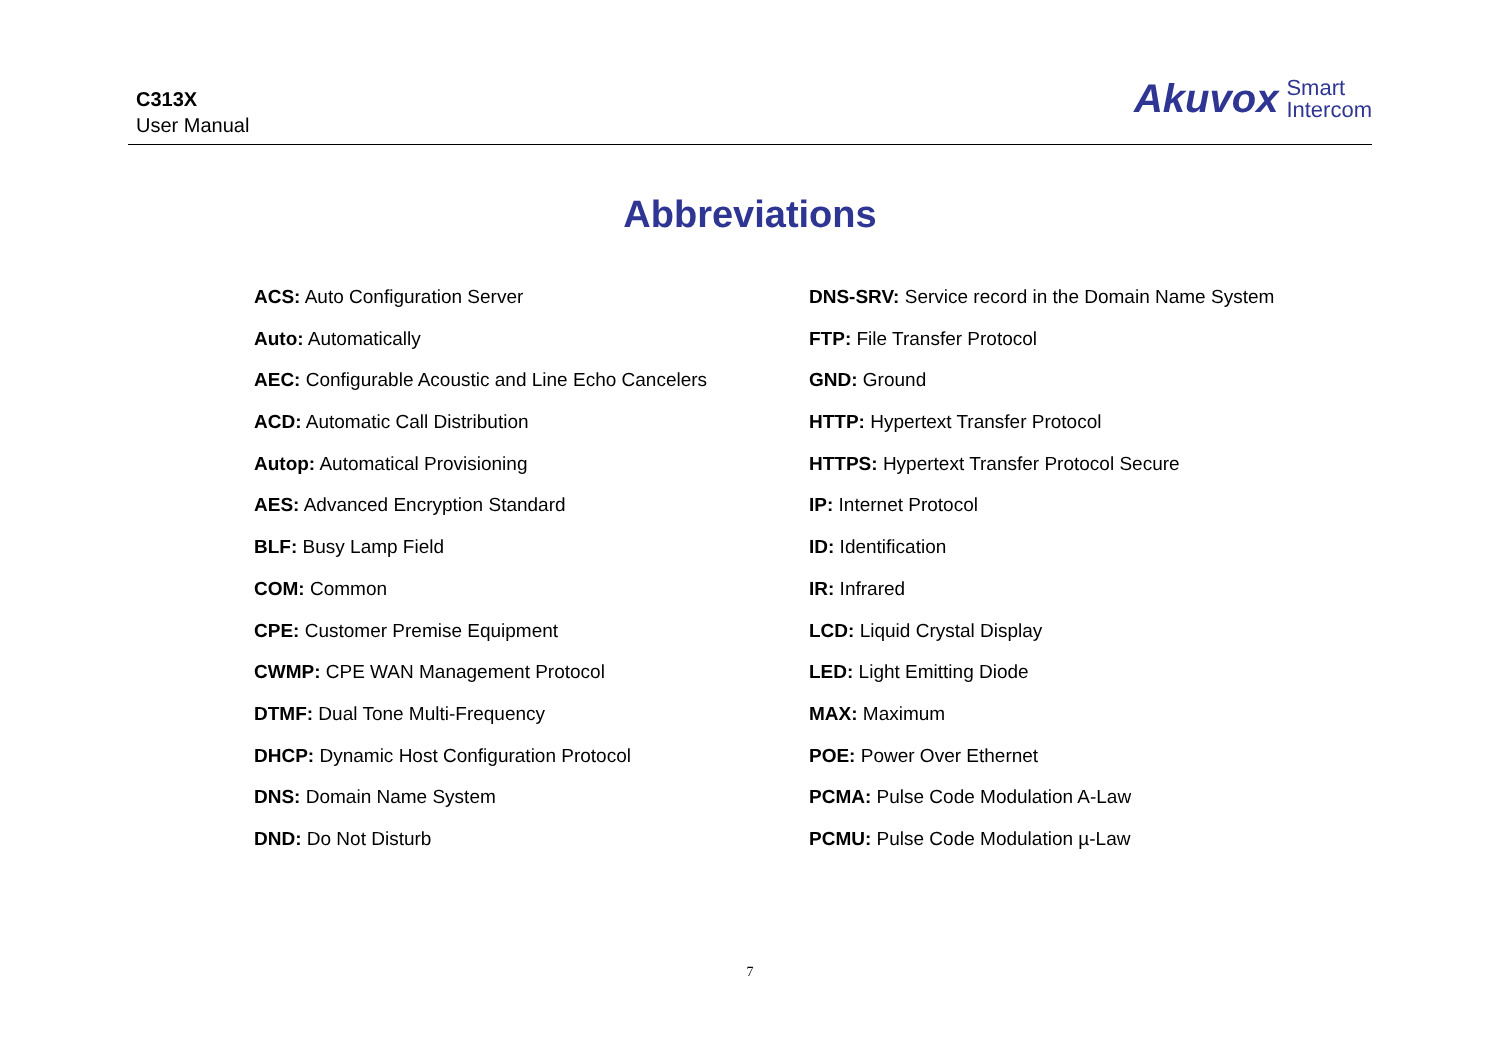C313X
User Manual
Akuvox Smart
Intercom
Abbreviations
ACS: Auto Configuration Server
Auto: Automatically
AEC: Configurable Acoustic and Line Echo Cancelers
ACD: Automatic Call Distribution
Autop: Automatical Provisioning
AES: Advanced Encryption Standard
BLF: Busy Lamp Field
COM: Common
CPE: Customer Premise Equipment
CWMP: CPE WAN Management Protocol
DTMF: Dual Tone Multi-Frequency
DHCP: Dynamic Host Configuration Protocol
DNS: Domain Name System
DND: Do Not Disturb
DNS-SRV: Service record in the Domain Name System
FTP: File Transfer Protocol
GND: Ground
HTTP: Hypertext Transfer Protocol
HTTPS: Hypertext Transfer Protocol Secure
IP: Internet Protocol
ID: Identification
IR: Infrared
LCD: Liquid Crystal Display
LED: Light Emitting Diode
MAX: Maximum
POE: Power Over Ethernet
PCMA: Pulse Code Modulation A-Law
PCMU: Pulse Code Modulation µ-Law
7